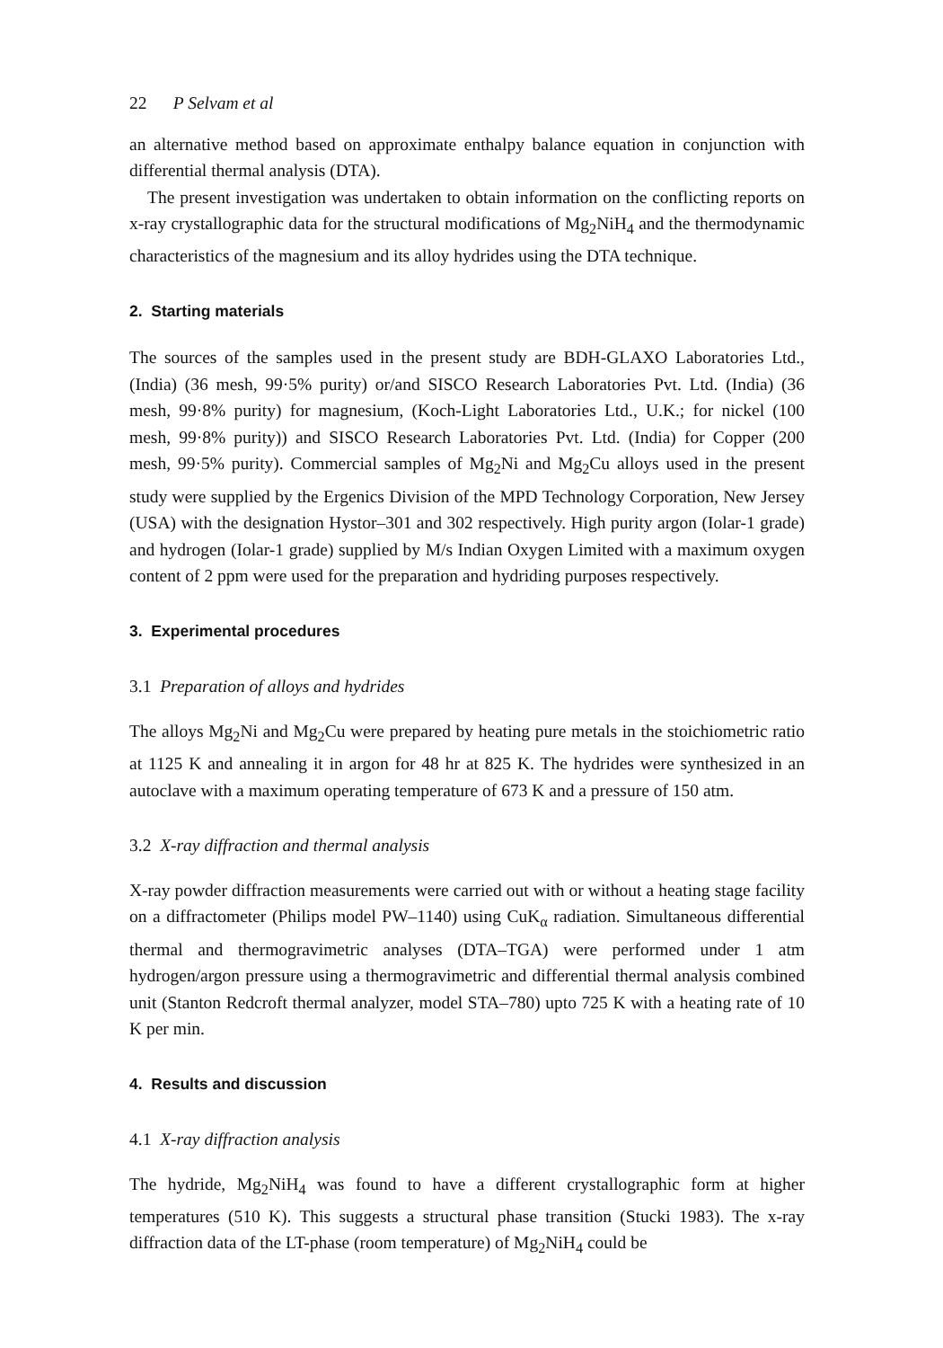22 P Selvam et al
an alternative method based on approximate enthalpy balance equation in conjunction with differential thermal analysis (DTA).
The present investigation was undertaken to obtain information on the conflicting reports on x-ray crystallographic data for the structural modifications of Mg<sub>2</sub>NiH<sub>4</sub> and the thermodynamic characteristics of the magnesium and its alloy hydrides using the DTA technique.
2. Starting materials
The sources of the samples used in the present study are BDH-GLAXO Laboratories Ltd., (India) (36 mesh, 99·5% purity) or/and SISCO Research Laboratories Pvt. Ltd. (India) (36 mesh, 99·8% purity) for magnesium, (Koch-Light Laboratories Ltd., U.K.; for nickel (100 mesh, 99·8% purity)) and SISCO Research Laboratories Pvt. Ltd. (India) for Copper (200 mesh, 99·5% purity). Commercial samples of Mg<sub>2</sub>Ni and Mg<sub>2</sub>Cu alloys used in the present study were supplied by the Ergenics Division of the MPD Technology Corporation, New Jersey (USA) with the designation Hystor–301 and 302 respectively. High purity argon (Iolar-1 grade) and hydrogen (Iolar-1 grade) supplied by M/s Indian Oxygen Limited with a maximum oxygen content of 2 ppm were used for the preparation and hydriding purposes respectively.
3. Experimental procedures
3.1 Preparation of alloys and hydrides
The alloys Mg<sub>2</sub>Ni and Mg<sub>2</sub>Cu were prepared by heating pure metals in the stoichiometric ratio at 1125 K and annealing it in argon for 48 hr at 825 K. The hydrides were synthesized in an autoclave with a maximum operating temperature of 673 K and a pressure of 150 atm.
3.2 X-ray diffraction and thermal analysis
X-ray powder diffraction measurements were carried out with or without a heating stage facility on a diffractometer (Philips model PW–1140) using CuK<sub>α</sub> radiation. Simultaneous differential thermal and thermogravimetric analyses (DTA–TGA) were performed under 1 atm hydrogen/argon pressure using a thermogravimetric and differential thermal analysis combined unit (Stanton Redcroft thermal analyzer, model STA–780) upto 725 K with a heating rate of 10 K per min.
4. Results and discussion
4.1 X-ray diffraction analysis
The hydride, Mg<sub>2</sub>NiH<sub>4</sub> was found to have a different crystallographic form at higher temperatures (510 K). This suggests a structural phase transition (Stucki 1983). The x-ray diffraction data of the LT-phase (room temperature) of Mg<sub>2</sub>NiH<sub>4</sub> could be